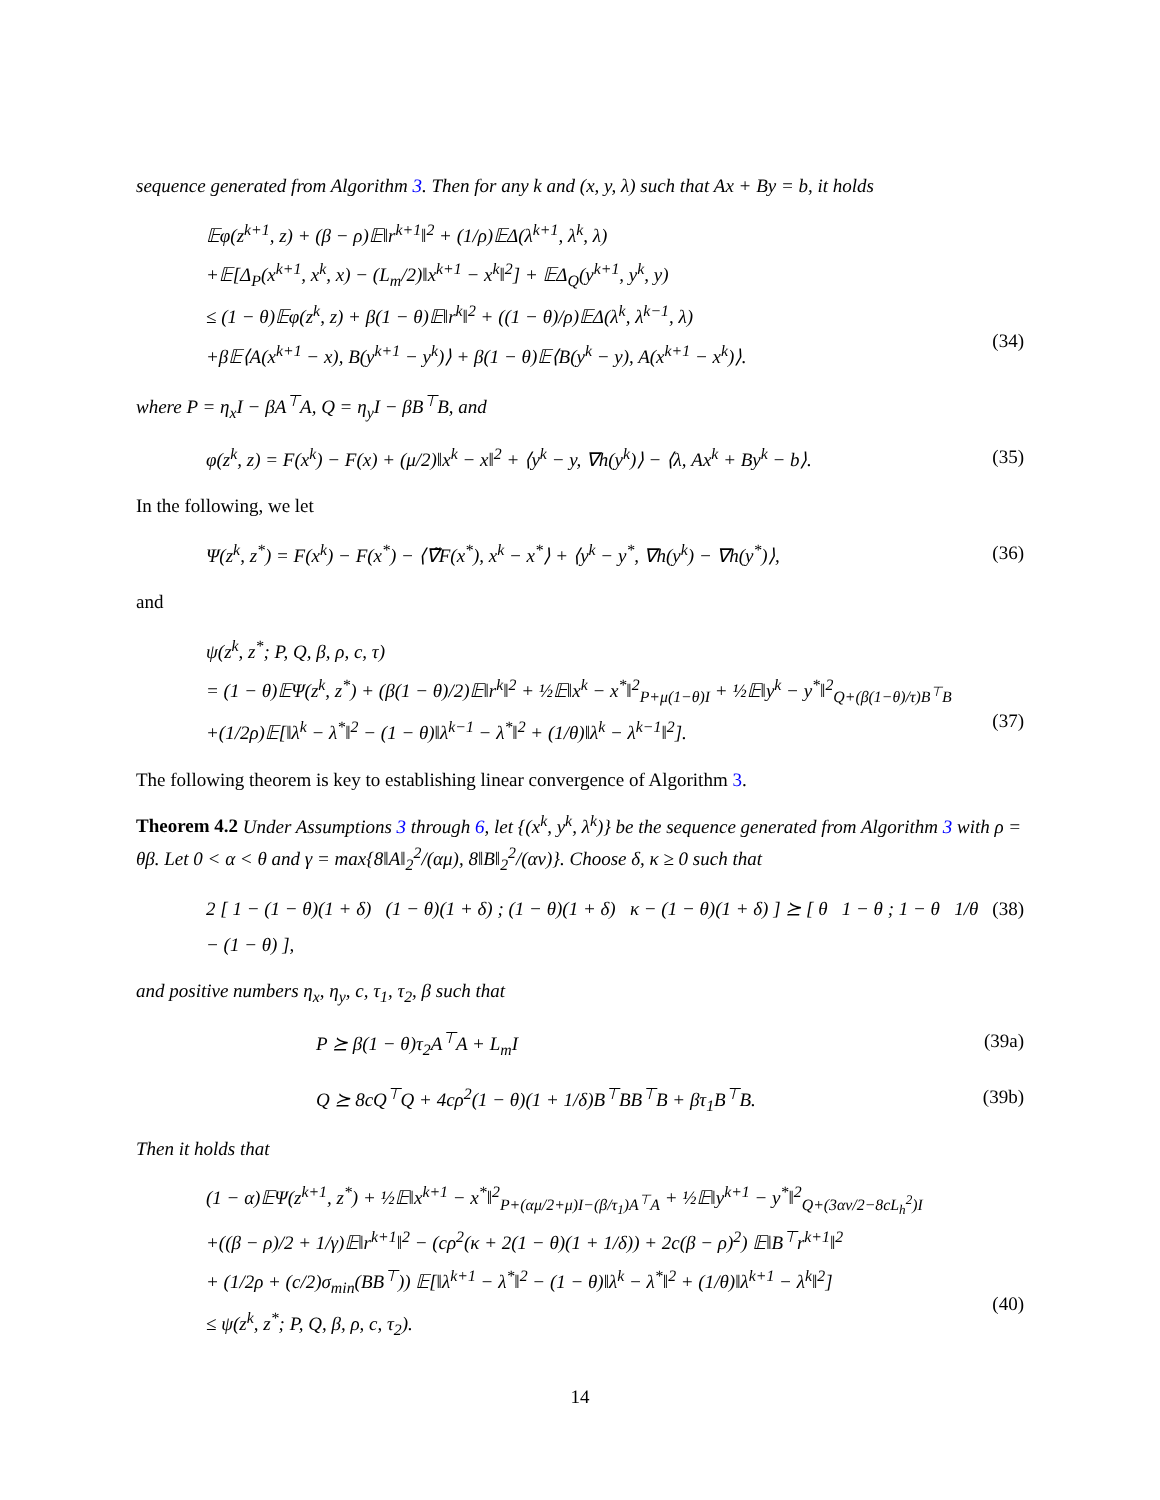sequence generated from Algorithm 3. Then for any k and (x, y, λ) such that Ax + By = b, it holds
𝔼φ(z<sup>k+1</sup>, z) + (β − ρ)𝔼‖r<sup>k+1</sup>‖<sup>2</sup> + (1/ρ)𝔼Δ(λ<sup>k+1</sup>, λ<sup>k</sup>, λ)
+𝔼[Δ<sub>P</sub>(x<sup>k+1</sup>, x<sup>k</sup>, x) − (L<sub>m</sub>/2)‖x<sup>k+1</sup> − x<sup>k</sup>‖<sup>2</sup>] + 𝔼Δ<sub>Q</sub>(y<sup>k+1</sup>, y<sup>k</sup>, y)
≤ (1 − θ)𝔼φ(z<sup>k</sup>, z) + β(1 − θ)𝔼‖r<sup>k</sup>‖<sup>2</sup> + ((1 − θ)/ρ)𝔼Δ(λ<sup>k</sup>, λ<sup>k−1</sup>, λ)
+β𝔼⟨A(x<sup>k+1</sup> − x), B(y<sup>k+1</sup> − y<sup>k</sup>)⟩ + β(1 − θ)𝔼⟨B(y<sup>k</sup> − y), A(x<sup>k+1</sup> − x<sup>k</sup>)⟩.
(34)
where P = η<sub>x</sub>I − βA<sup>⊤</sup>A, Q = η<sub>y</sub>I − βB<sup>⊤</sup>B, and
φ(z<sup>k</sup>, z) = F(x<sup>k</sup>) − F(x) + (μ/2)‖x<sup>k</sup> − x‖<sup>2</sup> + ⟨y<sup>k</sup> − y, ∇h(y<sup>k</sup>)⟩ − ⟨λ, Ax<sup>k</sup> + By<sup>k</sup> − b⟩.
(35)
In the following, we let
Ψ(z<sup>k</sup>, z<sup>*</sup>) = F(x<sup>k</sup>) − F(x<sup>*</sup>) − ⟨∇̃F(x<sup>*</sup>), x<sup>k</sup> − x<sup>*</sup>⟩ + ⟨y<sup>k</sup> − y<sup>*</sup>, ∇h(y<sup>k</sup>) − ∇h(y<sup>*</sup>)⟩,
(36)
and
ψ(z<sup>k</sup>, z<sup>*</sup>; P, Q, β, ρ, c, τ)
= (1 − θ)𝔼Ψ(z<sup>k</sup>, z<sup>*</sup>) + (β(1 − θ)/2)𝔼‖r<sup>k</sup>‖<sup>2</sup> + ½𝔼‖x<sup>k</sup> − x<sup>*</sup>‖<sup>2</sup><sub>P+μ(1−θ)I</sub> + ½𝔼‖y<sup>k</sup> − y<sup>*</sup>‖<sup>2</sup><sub>Q+(β(1−θ)/τ)B<sup>⊤</sup>B</sub>
+(1/2ρ)𝔼[‖λ<sup>k</sup> − λ<sup>*</sup>‖<sup>2</sup> − (1 − θ)‖λ<sup>k−1</sup> − λ<sup>*</sup>‖<sup>2</sup> + (1/θ)‖λ<sup>k</sup> − λ<sup>k−1</sup>‖<sup>2</sup>].
(37)
The following theorem is key to establishing linear convergence of Algorithm 3.
Theorem 4.2 Under Assumptions 3 through 6, let {(x<sup>k</sup>, y<sup>k</sup>, λ<sup>k</sup>)} be the sequence generated from Algorithm 3 with ρ = θβ. Let 0 < α < θ and γ = max{8‖A‖<sub>2</sub><sup>2</sup>/(αμ), 8‖B‖<sub>2</sub><sup>2</sup>/(αν)}. Choose δ, κ ≥ 0 such that
2 [ 1 − (1 − θ)(1 + δ) (1 − θ)(1 + δ) ; (1 − θ)(1 + δ) κ − (1 − θ)(1 + δ) ] ⪰ [ θ 1 − θ ; 1 − θ 1/θ − (1 − θ) ],
(38)
and positive numbers η<sub>x</sub>, η<sub>y</sub>, c, τ<sub>1</sub>, τ<sub>2</sub>, β such that
P ⪰ β(1 − θ)τ<sub>2</sub>A<sup>⊤</sup>A + L<sub>m</sub>I (39a)
Q ⪰ 8cQ<sup>⊤</sup>Q + 4cρ<sup>2</sup>(1 − θ)(1 + 1/δ)B<sup>⊤</sup>BB<sup>⊤</sup>B + βτ<sub>1</sub>B<sup>⊤</sup>B.
(39b)
Then it holds that
(1 − α)𝔼Ψ(z<sup>k+1</sup>, z<sup>*</sup>) + ½𝔼‖x<sup>k+1</sup> − x<sup>*</sup>‖<sup>2</sup><sub>P+(αμ/2+μ)I−(β/τ<sub>1</sub>)A<sup>⊤</sup>A</sub> + ½𝔼‖y<sup>k+1</sup> − y<sup>*</sup>‖<sup>2</sup><sub>Q+(3αν/2−8cL<sub>h</sub><sup>2</sup>)I</sub>
+((β − ρ)/2 + 1/γ)𝔼‖r<sup>k+1</sup>‖<sup>2</sup> − (cρ<sup>2</sup>(κ + 2(1 − θ)(1 + 1/δ)) + 2c(β − ρ)<sup>2</sup>) 𝔼‖B<sup>⊤</sup>r<sup>k+1</sup>‖<sup>2</sup>
+ (1/2ρ + (c/2)σ<sub>min</sub>(BB<sup>⊤</sup>)) 𝔼[‖λ<sup>k+1</sup> − λ<sup>*</sup>‖<sup>2</sup> − (1 − θ)‖λ<sup>k</sup> − λ<sup>*</sup>‖<sup>2</sup> + (1/θ)‖λ<sup>k+1</sup> − λ<sup>k</sup>‖<sup>2</sup>]
≤ ψ(z<sup>k</sup>, z<sup>*</sup>; P, Q, β, ρ, c, τ<sub>2</sub>).
(40)
14